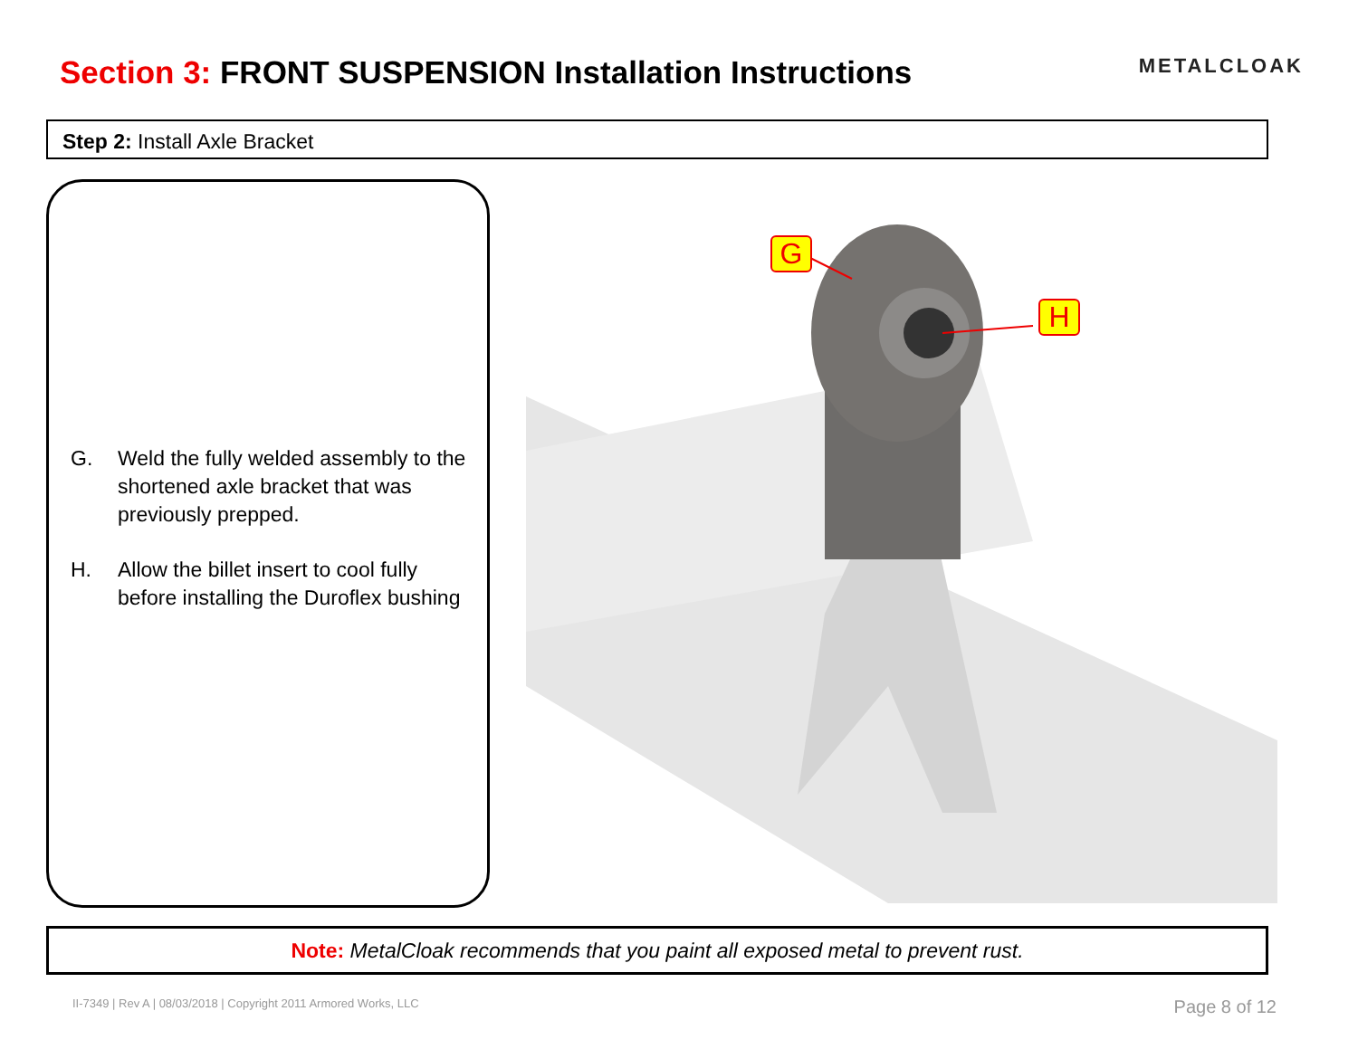Section 3: FRONT SUSPENSION Installation Instructions
METALCLOAK
Step 2: Install Axle Bracket
G. Weld the fully welded assembly to the shortened axle bracket that was previously prepped.
H. Allow the billet insert to cool fully before installing the Duroflex bushing
G
H
Note: MetalCloak recommends that you paint all exposed metal to prevent rust.
II-7349 | Rev A | 08/03/2018 | Copyright 2011 Armored Works, LLC Page 8 of 12